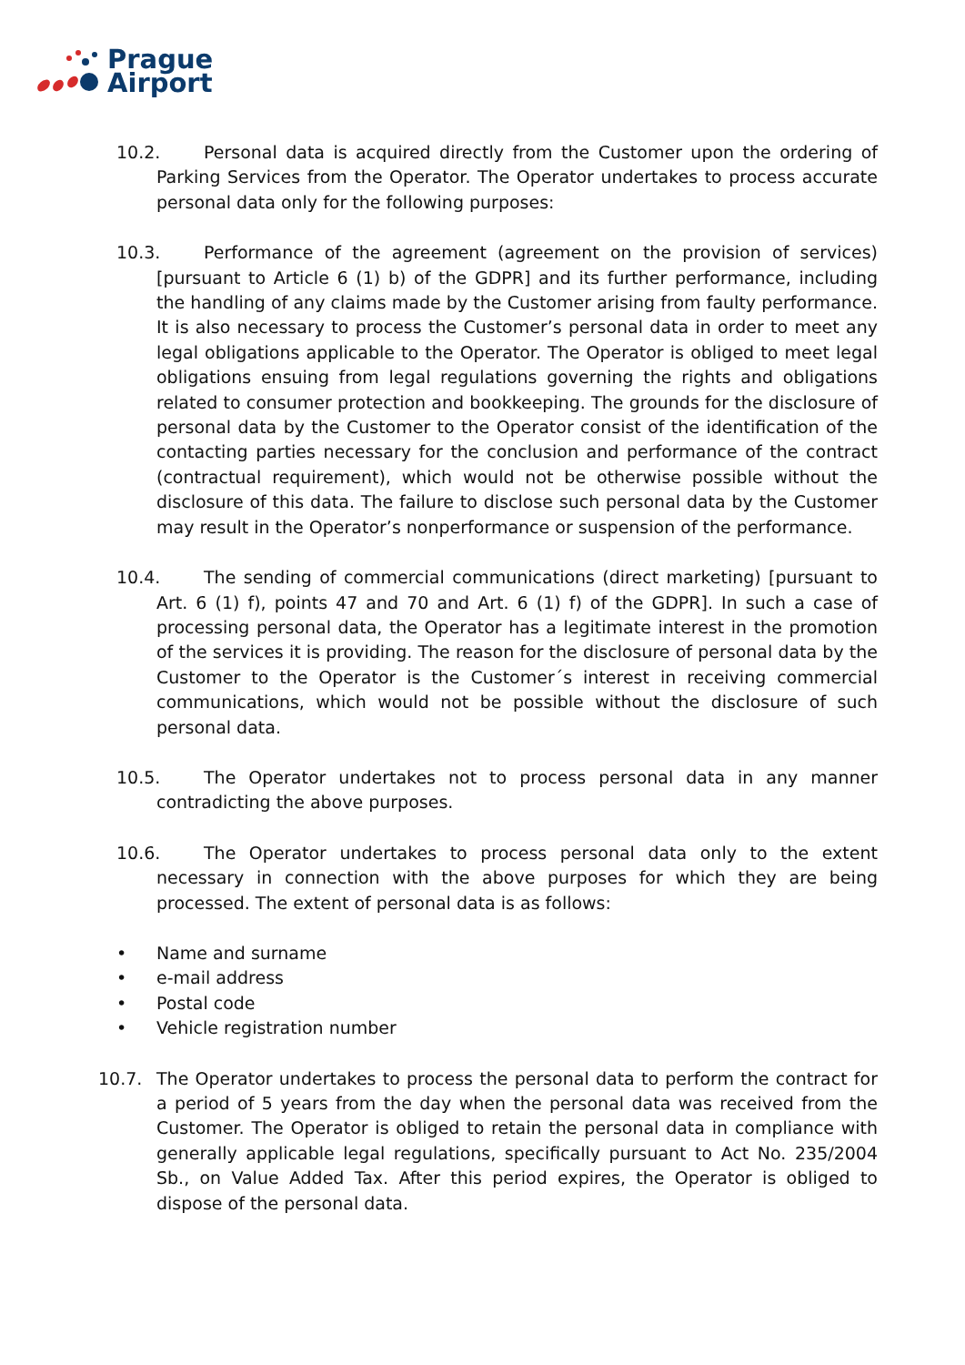Prague
Airport
10.2. Personal data is acquired directly from the Customer upon the ordering of Parking Services from the Operator. The Operator undertakes to process accurate personal data only for the following purposes:
10.3. Performance of the agreement (agreement on the provision of services) [pursuant to Article 6 (1) b) of the GDPR] and its further performance, including the handling of any claims made by the Customer arising from faulty performance. It is also necessary to process the Customer’s personal data in order to meet any legal obligations applicable to the Operator. The Operator is obliged to meet legal obligations ensuing from legal regulations governing the rights and obligations related to consumer protection and bookkeeping. The grounds for the disclosure of personal data by the Customer to the Operator consist of the identification of the contacting parties necessary for the conclusion and performance of the contract (contractual requirement), which would not be otherwise possible without the disclosure of this data. The failure to disclose such personal data by the Customer may result in the Operator’s nonperformance or suspension of the performance.
10.4. The sending of commercial communications (direct marketing) [pursuant to Art. 6 (1) f), points 47 and 70 and Art. 6 (1) f) of the GDPR]. In such a case of processing personal data, the Operator has a legitimate interest in the promotion of the services it is providing. The reason for the disclosure of personal data by the Customer to the Operator is the Customer´s interest in receiving commercial communications, which would not be possible without the disclosure of such personal data.
10.5. The Operator undertakes not to process personal data in any manner contradicting the above purposes.
10.6. The Operator undertakes to process personal data only to the extent necessary in connection with the above purposes for which they are being processed. The extent of personal data is as follows:
• Name and surname
• e-mail address
• Postal code
• Vehicle registration number
10.7. The Operator undertakes to process the personal data to perform the contract for a period of 5 years from the day when the personal data was received from the Customer. The Operator is obliged to retain the personal data in compliance with generally applicable legal regulations, specifically pursuant to Act No. 235/2004 Sb., on Value Added Tax. After this period expires, the Operator is obliged to dispose of the personal data.